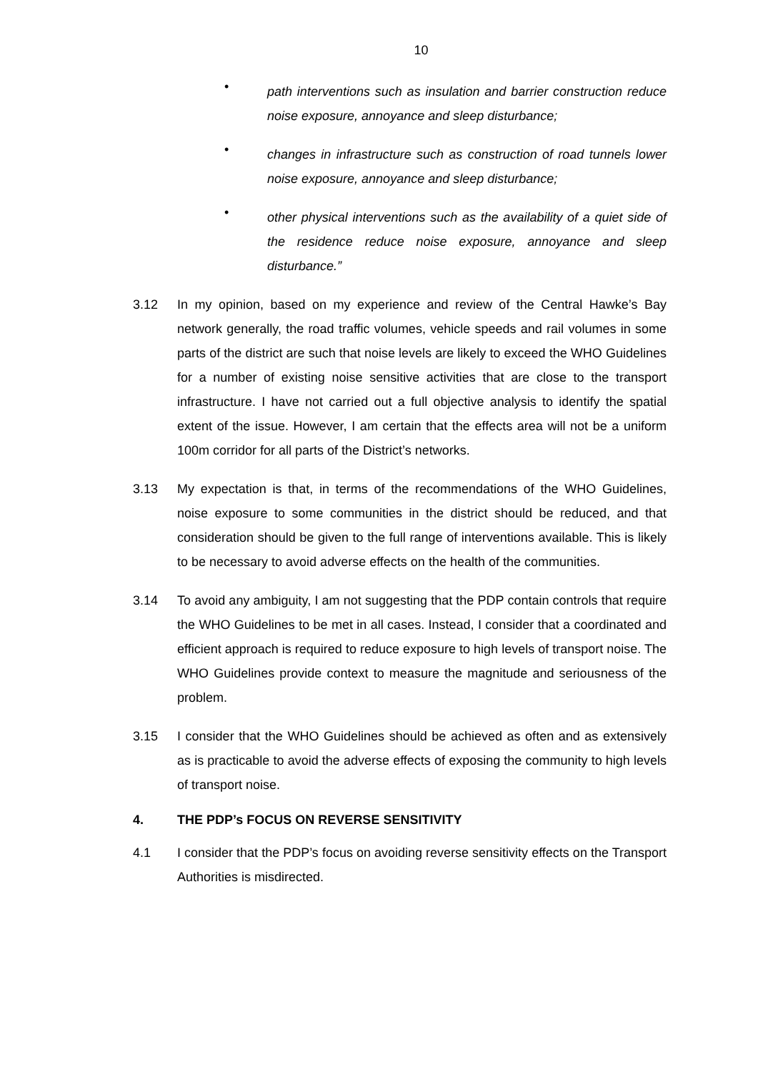10
•
path interventions such as insulation and barrier construction reduce noise exposure, annoyance and sleep disturbance;
•
changes in infrastructure such as construction of road tunnels lower noise exposure, annoyance and sleep disturbance;
•
other physical interventions such as the availability of a quiet side of the residence reduce noise exposure, annoyance and sleep disturbance.”
3.12 In my opinion, based on my experience and review of the Central Hawke’s Bay network generally, the road traffic volumes, vehicle speeds and rail volumes in some parts of the district are such that noise levels are likely to exceed the WHO Guidelines for a number of existing noise sensitive activities that are close to the transport infrastructure. I have not carried out a full objective analysis to identify the spatial extent of the issue. However, I am certain that the effects area will not be a uniform 100m corridor for all parts of the District’s networks.
3.13 My expectation is that, in terms of the recommendations of the WHO Guidelines, noise exposure to some communities in the district should be reduced, and that consideration should be given to the full range of interventions available. This is likely to be necessary to avoid adverse effects on the health of the communities.
3.14 To avoid any ambiguity, I am not suggesting that the PDP contain controls that require the WHO Guidelines to be met in all cases. Instead, I consider that a coordinated and efficient approach is required to reduce exposure to high levels of transport noise. The WHO Guidelines provide context to measure the magnitude and seriousness of the problem.
3.15 I consider that the WHO Guidelines should be achieved as often and as extensively as is practicable to avoid the adverse effects of exposing the community to high levels of transport noise.
4. THE PDP’s FOCUS ON REVERSE SENSITIVITY
4.1 I consider that the PDP’s focus on avoiding reverse sensitivity effects on the Transport Authorities is misdirected.